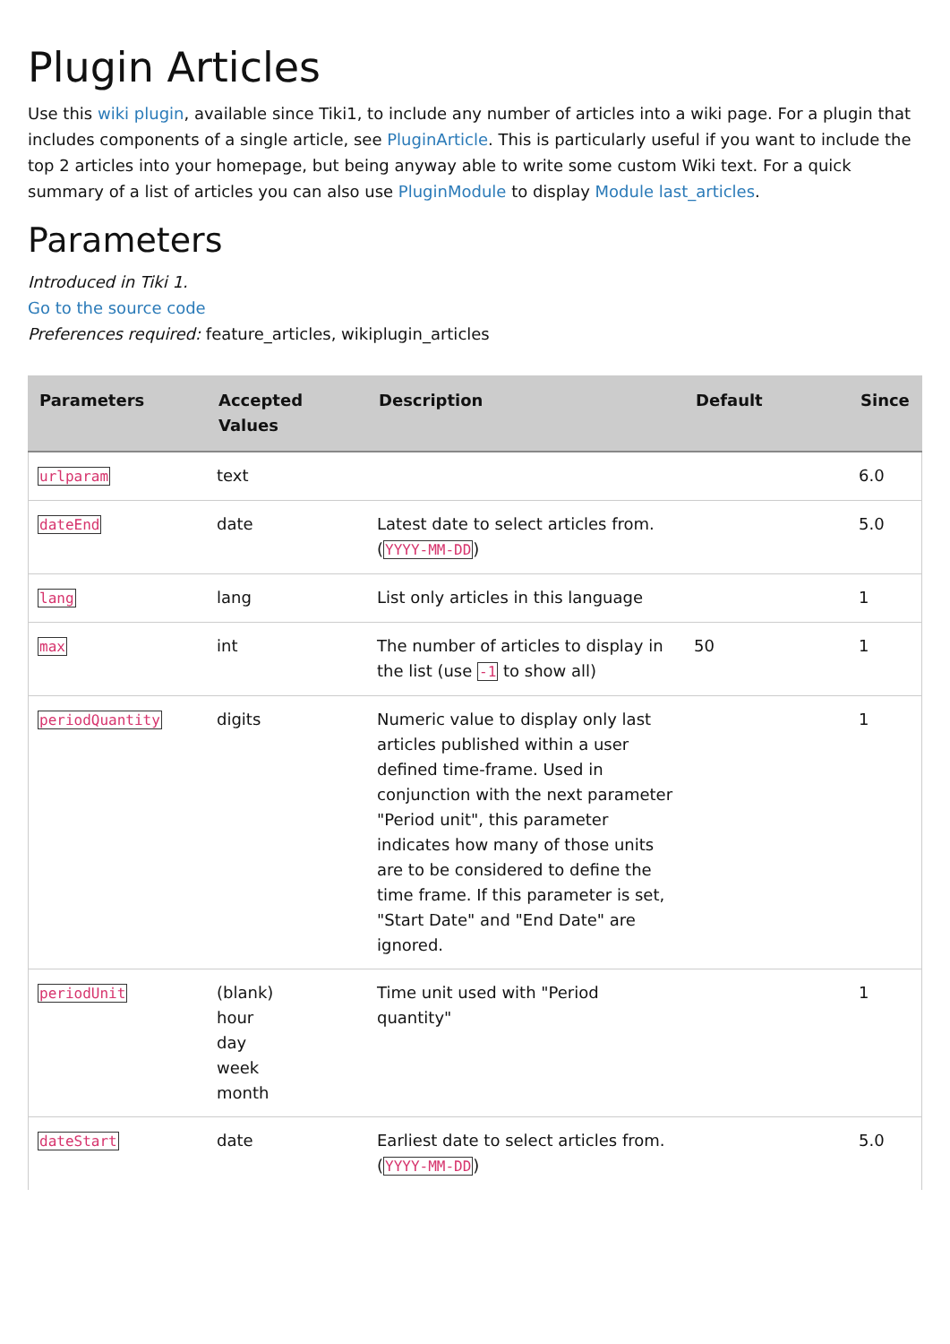Plugin Articles
Use this wiki plugin, available since Tiki1, to include any number of articles into a wiki page. For a plugin that includes components of a single article, see PluginArticle. This is particularly useful if you want to include the top 2 articles into your homepage, but being anyway able to write some custom Wiki text. For a quick summary of a list of articles you can also use PluginModule to display Module last_articles.
Parameters
Introduced in Tiki 1.
Go to the source code
Preferences required: feature_articles, wikiplugin_articles
| Parameters | Accepted Values | Description | Default | Since |
| --- | --- | --- | --- | --- |
| urlparam | text | | | 6.0 |
| dateEnd | date | Latest date to select articles from. ( YYYY-MM-DD ) | | 5.0 |
| lang | lang | List only articles in this language | | 1 |
| max | int | The number of articles to display in the list (use -1 to show all) | 50 | 1 |
| periodQuantity | digits | Numeric value to display only last articles published within a user defined time-frame. Used in conjunction with the next parameter "Period unit", this parameter indicates how many of those units are to be considered to define the time frame. If this parameter is set, "Start Date" and "End Date" are ignored. | | 1 |
| periodUnit | (blank) hour day week month | Time unit used with "Period quantity" | | 1 |
| dateStart | date | Earliest date to select articles from. ( YYYY-MM-DD ) | | 5.0 |